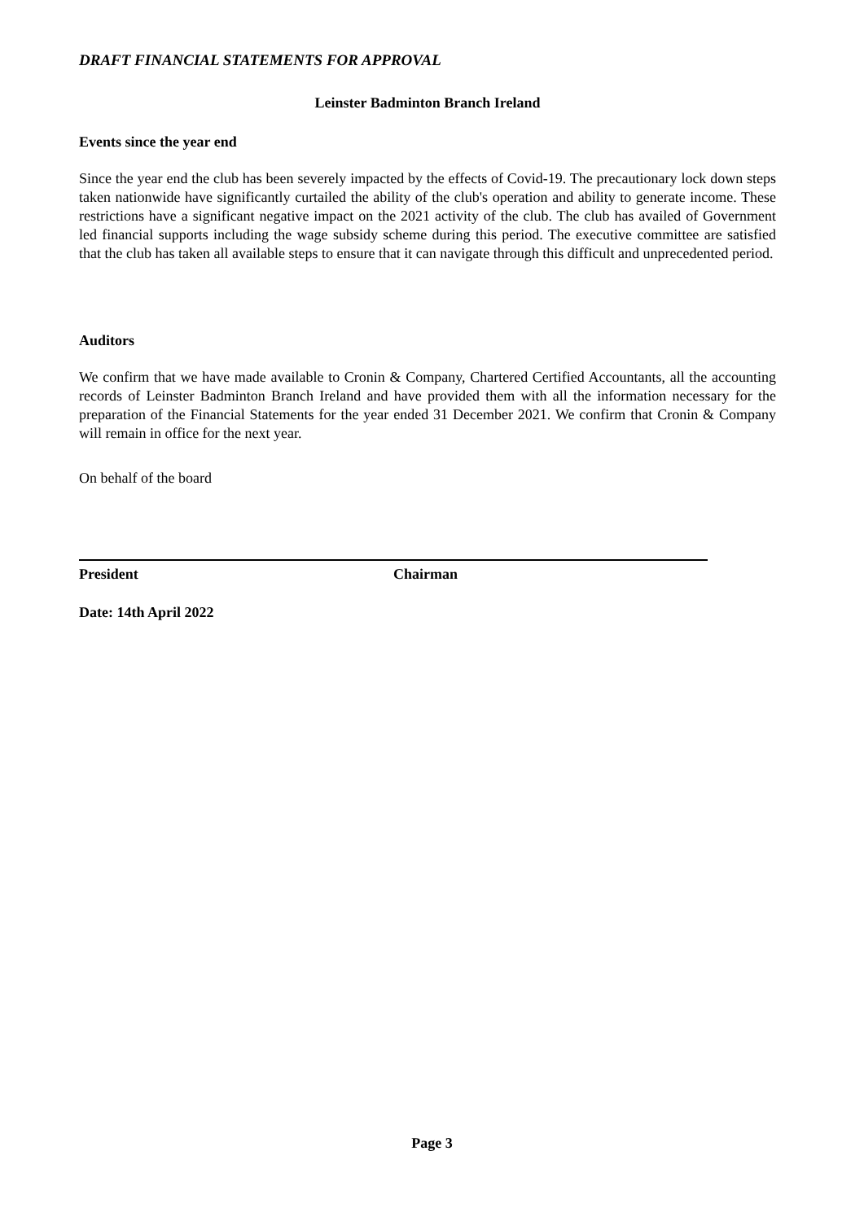DRAFT FINANCIAL STATEMENTS FOR APPROVAL
Leinster Badminton Branch Ireland
Events since the year end
Since the year end the club has been severely impacted by the effects of Covid-19. The precautionary lock down steps taken nationwide have significantly curtailed the ability of the club's operation and ability to generate income. These restrictions have a significant negative impact on the 2021 activity of the club. The club has availed of Government led financial supports including the wage subsidy scheme during this period. The executive committee are satisfied that the club has taken all available steps to ensure that it can navigate through this difficult and unprecedented period.
Auditors
We confirm that we have made available to Cronin & Company, Chartered Certified Accountants, all the accounting records of Leinster Badminton Branch Ireland and have provided them with all the information necessary for the preparation of the Financial Statements for the year ended 31 December 2021. We confirm that Cronin & Company will remain in office for the next year.
On behalf of the board
President Chairman
Date: 14th April 2022
Page 3